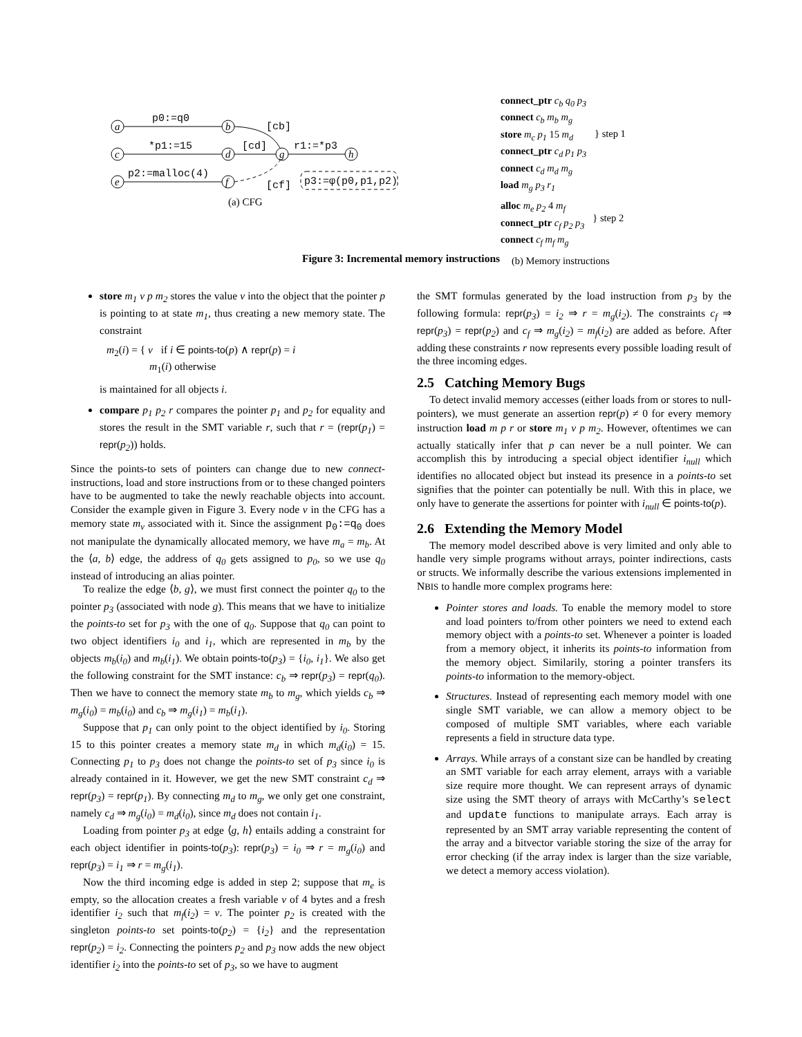a
b
c
d
g
h
e
f
p0:=q0
*p1:=15
p2:=malloc(4)
[cb]
[cd]
r1:=*p3
[cf]
p3:=φ(p0,p1,p2)
(a) CFG
connect_ptr c<sub>b</sub> q<sub>0</sub> p<sub>3</sub>
connect c<sub>b</sub> m<sub>b</sub> m<sub>g</sub>
store m<sub>c</sub> p<sub>1</sub> 15 m<sub>d</sub>
connect_ptr c<sub>d</sub> p<sub>1</sub> p<sub>3</sub>
connect c<sub>d</sub> m<sub>d</sub> m<sub>g</sub>
load m<sub>g</sub> p<sub>3</sub> r<sub>1</sub>
} step 1
alloc m<sub>e</sub> p<sub>2</sub> 4 m<sub>f</sub>
connect_ptr c<sub>f</sub> p<sub>2</sub> p<sub>3</sub>
connect c<sub>f</sub> m<sub>f</sub> m<sub>g</sub>
} step 2
(b) Memory instructions
Figure 3: Incremental memory instructions
store m<sub>1</sub> v p m<sub>2</sub> stores the value v into the object that the pointer p is pointing to at state m<sub>1</sub>, thus creating a new memory state. The constraint
m<sub>2</sub>(i) = { v if i ∈ points-to(p) ∧ repr(p) = i
m<sub>1</sub>(i) otherwise
is maintained for all objects i.
compare p<sub>1</sub> p<sub>2</sub> r compares the pointer p<sub>1</sub> and p<sub>2</sub> for equality and stores the result in the SMT variable r, such that r = (repr(p<sub>1</sub>) = repr(p<sub>2</sub>)) holds.
Since the points-to sets of pointers can change due to new connect-instructions, load and store instructions from or to these changed pointers have to be augmented to take the newly reachable objects into account. Consider the example given in Figure 3. Every node v in the CFG has a memory state m<sub>v</sub> associated with it. Since the assignment p<sub>0</sub>:=q<sub>0</sub> does not manipulate the dynamically allocated memory, we have m<sub>a</sub> = m<sub>b</sub>. At the ⟨a, b⟩ edge, the address of q<sub>0</sub> gets assigned to p<sub>0</sub>, so we use q<sub>0</sub> instead of introducing an alias pointer.
To realize the edge ⟨b, g⟩, we must first connect the pointer q<sub>0</sub> to the pointer p<sub>3</sub> (associated with node g). This means that we have to initialize the points-to set for p<sub>3</sub> with the one of q<sub>0</sub>. Suppose that q<sub>0</sub> can point to two object identifiers i<sub>0</sub> and i<sub>1</sub>, which are represented in m<sub>b</sub> by the objects m<sub>b</sub>(i<sub>0</sub>) and m<sub>b</sub>(i<sub>1</sub>). We obtain points-to(p<sub>3</sub>) = {i<sub>0</sub>, i<sub>1</sub>}. We also get the following constraint for the SMT instance: c<sub>b</sub> ⇒ repr(p<sub>3</sub>) = repr(q<sub>0</sub>). Then we have to connect the memory state m<sub>b</sub> to m<sub>g</sub>, which yields c<sub>b</sub> ⇒ m<sub>g</sub>(i<sub>0</sub>) = m<sub>b</sub>(i<sub>0</sub>) and c<sub>b</sub> ⇒ m<sub>g</sub>(i<sub>1</sub>) = m<sub>b</sub>(i<sub>1</sub>).
Suppose that p<sub>1</sub> can only point to the object identified by i<sub>0</sub>. Storing 15 to this pointer creates a memory state m<sub>d</sub> in which m<sub>d</sub>(i<sub>0</sub>) = 15. Connecting p<sub>1</sub> to p<sub>3</sub> does not change the points-to set of p<sub>3</sub> since i<sub>0</sub> is already contained in it. However, we get the new SMT constraint c<sub>d</sub> ⇒ repr(p<sub>3</sub>) = repr(p<sub>1</sub>). By connecting m<sub>d</sub> to m<sub>g</sub>, we only get one constraint, namely c<sub>d</sub> ⇒ m<sub>g</sub>(i<sub>0</sub>) = m<sub>d</sub>(i<sub>0</sub>), since m<sub>d</sub> does not contain i<sub>1</sub>.
Loading from pointer p<sub>3</sub> at edge ⟨g, h⟩ entails adding a constraint for each object identifier in points-to(p<sub>3</sub>): repr(p<sub>3</sub>) = i<sub>0</sub> ⇒ r = m<sub>g</sub>(i<sub>0</sub>) and repr(p<sub>3</sub>) = i<sub>1</sub> ⇒ r = m<sub>g</sub>(i<sub>1</sub>).
Now the third incoming edge is added in step 2; suppose that m<sub>e</sub> is empty, so the allocation creates a fresh variable v of 4 bytes and a fresh identifier i<sub>2</sub> such that m<sub>f</sub>(i<sub>2</sub>) = v. The pointer p<sub>2</sub> is created with the singleton points-to set points-to(p<sub>2</sub>) = {i<sub>2</sub>} and the representation repr(p<sub>2</sub>) = i<sub>2</sub>. Connecting the pointers p<sub>2</sub> and p<sub>3</sub> now adds the new object identifier i<sub>2</sub> into the points-to set of p<sub>3</sub>, so we have to augment
the SMT formulas generated by the load instruction from p<sub>3</sub> by the following formula: repr(p<sub>3</sub>) = i<sub>2</sub> ⇒ r = m<sub>g</sub>(i<sub>2</sub>). The constraints c<sub>f</sub> ⇒ repr(p<sub>3</sub>) = repr(p<sub>2</sub>) and c<sub>f</sub> ⇒ m<sub>g</sub>(i<sub>2</sub>) = m<sub>f</sub>(i<sub>2</sub>) are added as before. After adding these constraints r now represents every possible loading result of the three incoming edges.
2.5 Catching Memory Bugs
To detect invalid memory accesses (either loads from or stores to null-pointers), we must generate an assertion repr(p) ≠ 0 for every memory instruction load m p r or store m<sub>1</sub> v p m<sub>2</sub>. However, oftentimes we can actually statically infer that p can never be a null pointer. We can accomplish this by introducing a special object identifier i<sub>null</sub> which identifies no allocated object but instead its presence in a points-to set signifies that the pointer can potentially be null. With this in place, we only have to generate the assertions for pointer with i<sub>null</sub> ∈ points-to(p).
2.6 Extending the Memory Model
The memory model described above is very limited and only able to handle very simple programs without arrays, pointer indirections, casts or structs. We informally describe the various extensions implemented in NBIS to handle more complex programs here:
Pointer stores and loads. To enable the memory model to store and load pointers to/from other pointers we need to extend each memory object with a points-to set. Whenever a pointer is loaded from a memory object, it inherits its points-to information from the memory object. Similarily, storing a pointer transfers its points-to information to the memory-object.
Structures. Instead of representing each memory model with one single SMT variable, we can allow a memory object to be composed of multiple SMT variables, where each variable represents a field in structure data type.
Arrays. While arrays of a constant size can be handled by creating an SMT variable for each array element, arrays with a variable size require more thought. We can represent arrays of dynamic size using the SMT theory of arrays with McCarthy’s select and update functions to manipulate arrays. Each array is represented by an SMT array variable representing the content of the array and a bitvector variable storing the size of the array for error checking (if the array index is larger than the size variable, we detect a memory access violation).